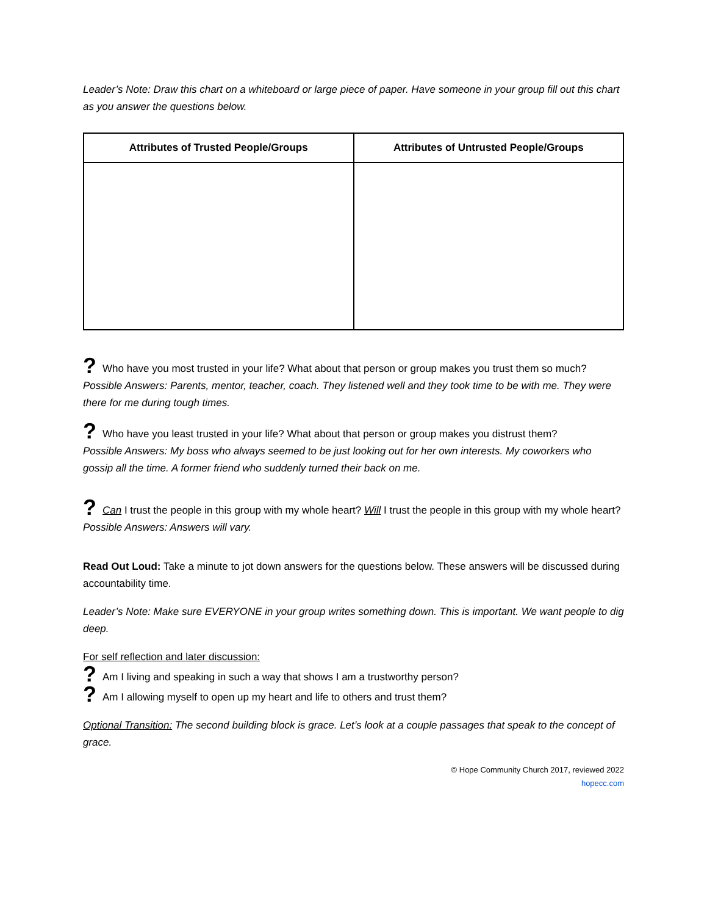Leader’s Note: Draw this chart on a whiteboard or large piece of paper. Have someone in your group fill out this chart as you answer the questions below.
| Attributes of Trusted People/Groups | Attributes of Untrusted People/Groups |
| --- | --- |
? Who have you most trusted in your life? What about that person or group makes you trust them so much?
Possible Answers: Parents, mentor, teacher, coach. They listened well and they took time to be with me. They were there for me during tough times.
? Who have you least trusted in your life? What about that person or group makes you distrust them?
Possible Answers: My boss who always seemed to be just looking out for her own interests. My coworkers who gossip all the time. A former friend who suddenly turned their back on me.
? Can I trust the people in this group with my whole heart? Will I trust the people in this group with my whole heart?
Possible Answers: Answers will vary.
Read Out Loud: Take a minute to jot down answers for the questions below. These answers will be discussed during accountability time.
Leader’s Note: Make sure EVERYONE in your group writes something down. This is important. We want people to dig deep.
For self reflection and later discussion:
? Am I living and speaking in such a way that shows I am a trustworthy person?
? Am I allowing myself to open up my heart and life to others and trust them?
Optional Transition: The second building block is grace. Let’s look at a couple passages that speak to the concept of grace.
© Hope Community Church 2017, reviewed 2022
hopecc.com